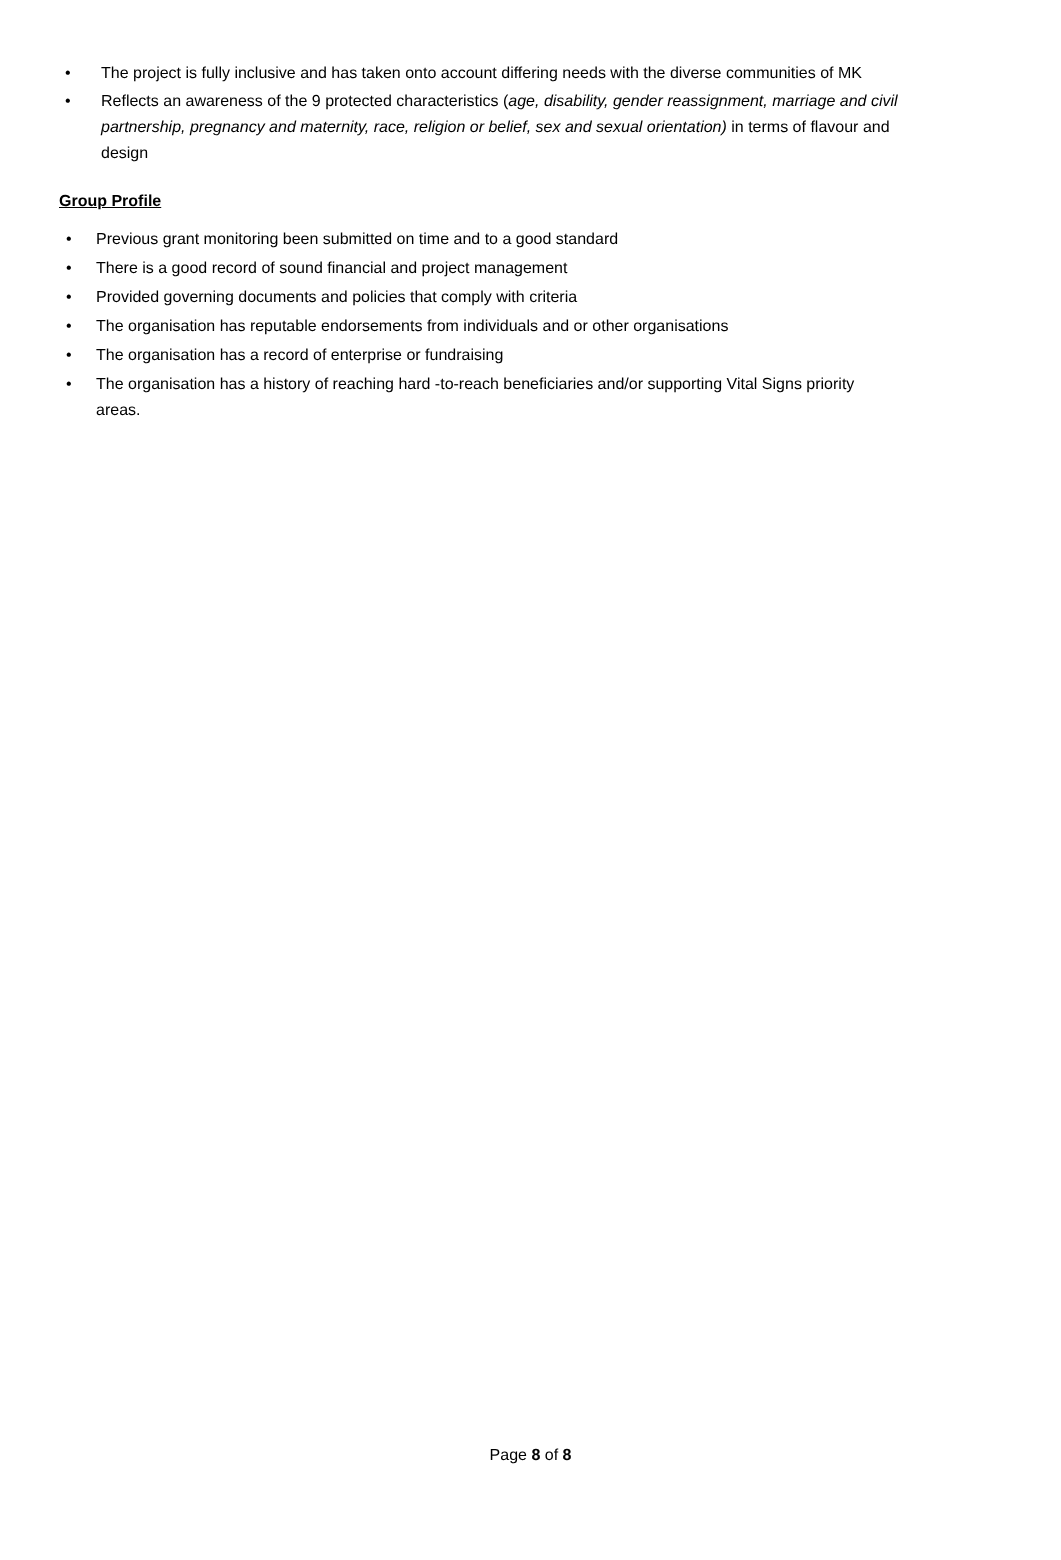• The project is fully inclusive and has taken onto account differing needs with the diverse communities of MK
• Reflects an awareness of the 9 protected characteristics (age, disability, gender reassignment, marriage and civil partnership, pregnancy and maternity, race, religion or belief, sex and sexual orientation) in terms of flavour and design
Group Profile
• Previous grant monitoring been submitted on time and to a good standard
• There is a good record of sound financial and project management
• Provided governing documents and policies that comply with criteria
• The organisation has reputable endorsements from individuals and or other organisations
• The organisation has a record of enterprise or fundraising
• The organisation has a history of reaching hard -to-reach beneficiaries and/or supporting Vital Signs priority areas.
Page 8 of 8